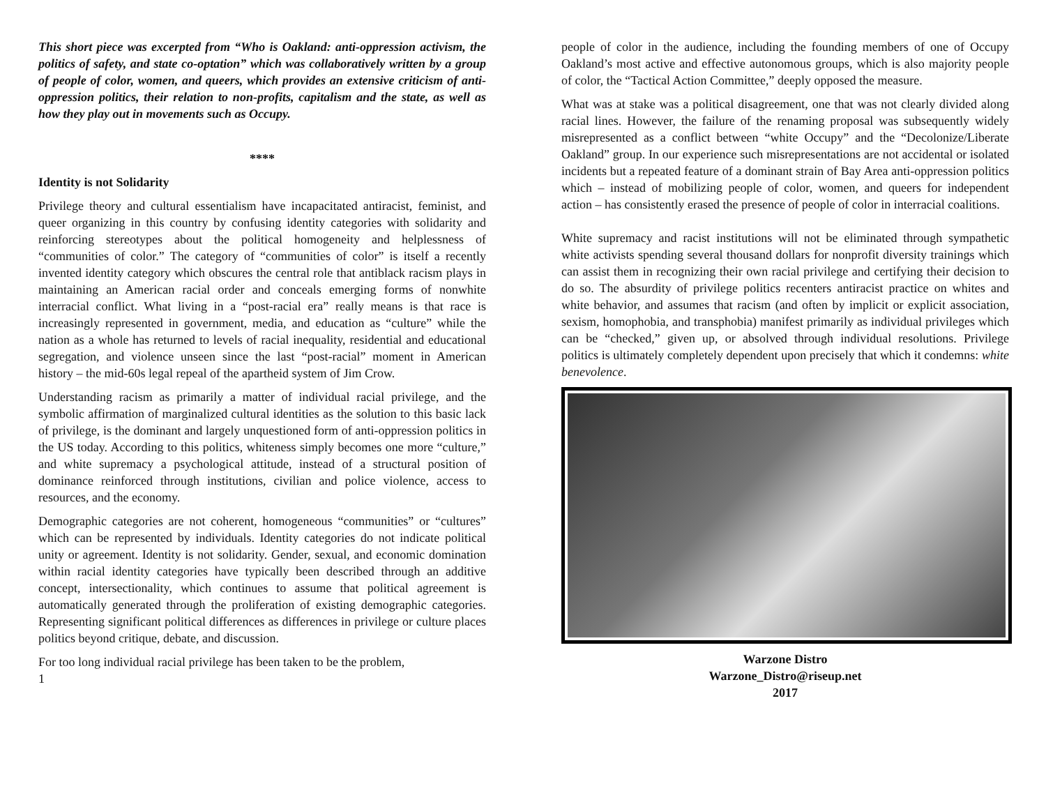This short piece was excerpted from “Who is Oakland: anti-oppression activism, the politics of safety, and state co-optation” which was collaboratively written by a group of people of color, women, and queers, which provides an extensive criticism of anti-oppression politics, their relation to non-profits, capitalism and the state, as well as how they play out in movements such as Occupy.
****
Identity is not Solidarity
Privilege theory and cultural essentialism have incapacitated antiracist, feminist, and queer organizing in this country by confusing identity categories with solidarity and reinforcing stereotypes about the political homogeneity and helplessness of “communities of color.” The category of “communities of color” is itself a recently invented identity category which obscures the central role that antiblack racism plays in maintaining an American racial order and conceals emerging forms of nonwhite interracial conflict. What living in a “post-racial era” really means is that race is increasingly represented in government, media, and education as “culture” while the nation as a whole has returned to levels of racial inequality, residential and educational segregation, and violence unseen since the last “post-racial” moment in American history – the mid-60s legal repeal of the apartheid system of Jim Crow.
Understanding racism as primarily a matter of individual racial privilege, and the symbolic affirmation of marginalized cultural identities as the solution to this basic lack of privilege, is the dominant and largely unquestioned form of anti-oppression politics in the US today. According to this politics, whiteness simply becomes one more “culture,” and white supremacy a psychological attitude, instead of a structural position of dominance reinforced through institutions, civilian and police violence, access to resources, and the economy.
Demographic categories are not coherent, homogeneous “communities” or “cultures” which can be represented by individuals. Identity categories do not indicate political unity or agreement. Identity is not solidarity. Gender, sexual, and economic domination within racial identity categories have typically been described through an additive concept, intersectionality, which continues to assume that political agreement is automatically generated through the proliferation of existing demographic categories. Representing significant political differences as differences in privilege or culture places politics beyond critique, debate, and discussion.
For too long individual racial privilege has been taken to be the problem,
1
people of color in the audience, including the founding members of one of Occupy Oakland’s most active and effective autonomous groups, which is also majority people of color, the “Tactical Action Committee,” deeply opposed the measure.
What was at stake was a political disagreement, one that was not clearly divided along racial lines. However, the failure of the renaming proposal was subsequently widely misrepresented as a conflict between “white Occupy” and the “Decolonize/Liberate Oakland” group. In our experience such misrepresentations are not accidental or isolated incidents but a repeated feature of a dominant strain of Bay Area anti-oppression politics which – instead of mobilizing people of color, women, and queers for independent action – has consistently erased the presence of people of color in interracial coalitions.
White supremacy and racist institutions will not be eliminated through sympathetic white activists spending several thousand dollars for nonprofit diversity trainings which can assist them in recognizing their own racial privilege and certifying their decision to do so. The absurdity of privilege politics recenters antiracist practice on whites and white behavior, and assumes that racism (and often by implicit or explicit association, sexism, homophobia, and transphobia) manifest primarily as individual privileges which can be “checked,” given up, or absolved through individual resolutions. Privilege politics is ultimately completely dependent upon precisely that which it condemns: white benevolence.
Warzone Distro
Warzone_Distro@riseup.net
2017